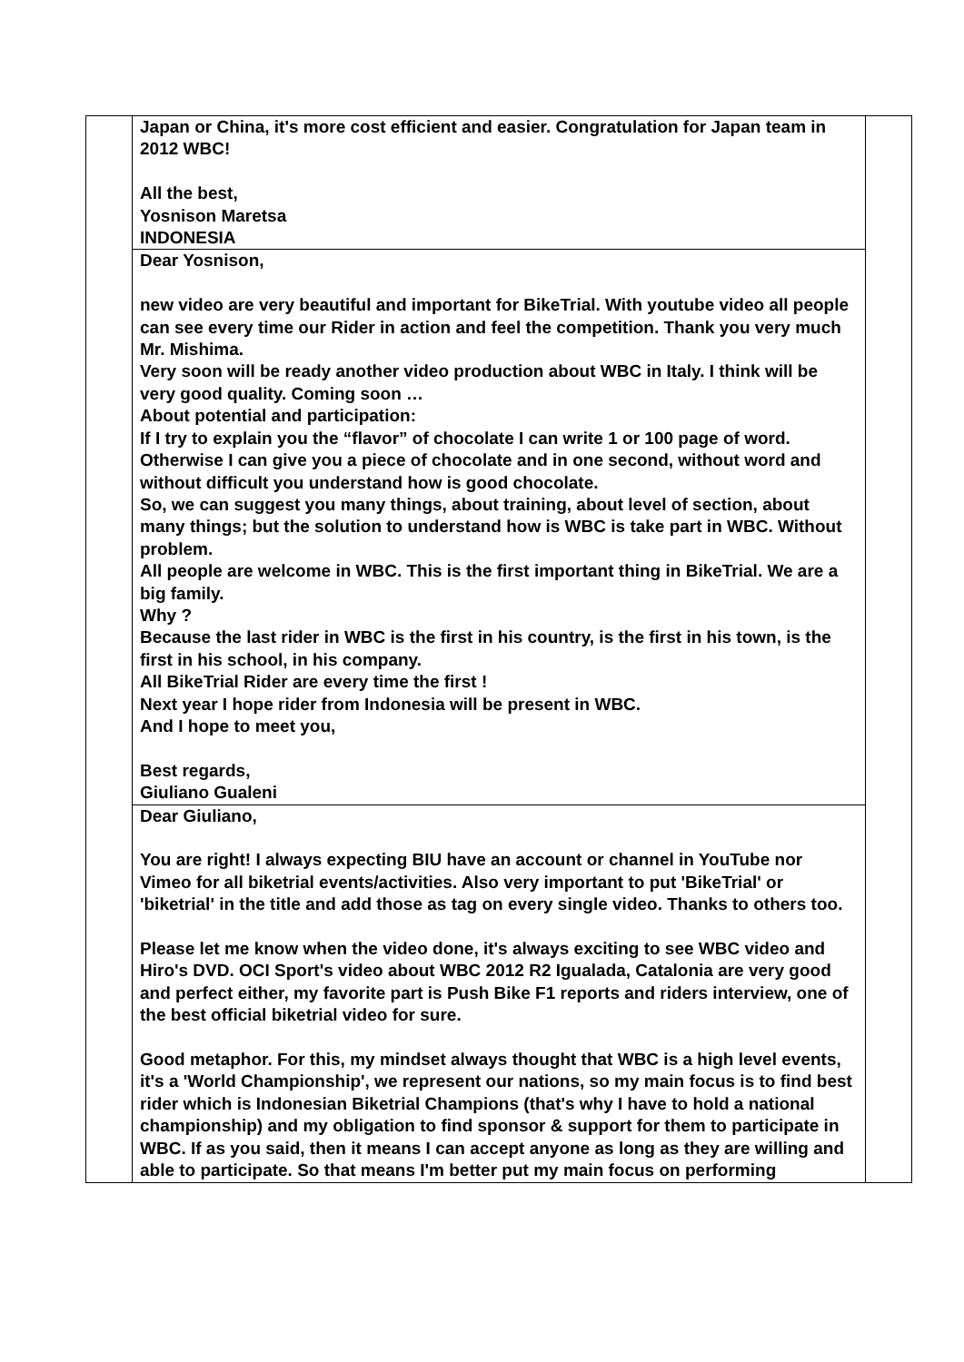| | Japan or China, it's more cost efficient and easier. Congratulation for Japan team in 2012 WBC! All the best, Yosnison Maretsa INDONESIA | |
| | Dear Yosnison, new video are very beautiful and important for BikeTrial. With youtube video all people can see every time our Rider in action and feel the competition. Thank you very much Mr. Mishima. Very soon will be ready another video production about WBC in Italy. I think will be very good quality. Coming soon … About potential and participation: If I try to explain you the “flavor” of chocolate I can write 1 or 100 page of word. Otherwise I can give you a piece of chocolate and in one second, without word and without difficult you understand how is good chocolate. So, we can suggest you many things, about training, about level of section, about many things; but the solution to understand how is WBC is take part in WBC. Without problem. All people are welcome in WBC. This is the first important thing in BikeTrial. We are a big family. Why ? Because the last rider in WBC is the first in his country, is the first in his town, is the first in his school, in his company. All BikeTrial Rider are every time the first ! Next year I hope rider from Indonesia will be present in WBC. And I hope to meet you, Best regards, Giuliano Gualeni | |
| | Dear Giuliano, You are right! I always expecting BIU have an account or channel in YouTube nor Vimeo for all biketrial events/activities. Also very important to put 'BikeTrial' or 'biketrial' in the title and add those as tag on every single video. Thanks to others too. Please let me know when the video done, it's always exciting to see WBC video and Hiro's DVD. OCI Sport's video about WBC 2012 R2 Igualada, Catalonia are very good and perfect either, my favorite part is Push Bike F1 reports and riders interview, one of the best official biketrial video for sure. Good metaphor. For this, my mindset always thought that WBC is a high level events, it's a 'World Championship', we represent our nations, so my main focus is to find best rider which is Indonesian Biketrial Champions (that's why I have to hold a national championship) and my obligation to find sponsor & support for them to participate in WBC. If as you said, then it means I can accept anyone as long as they are willing and able to participate. So that means I'm better put my main focus on performing | |